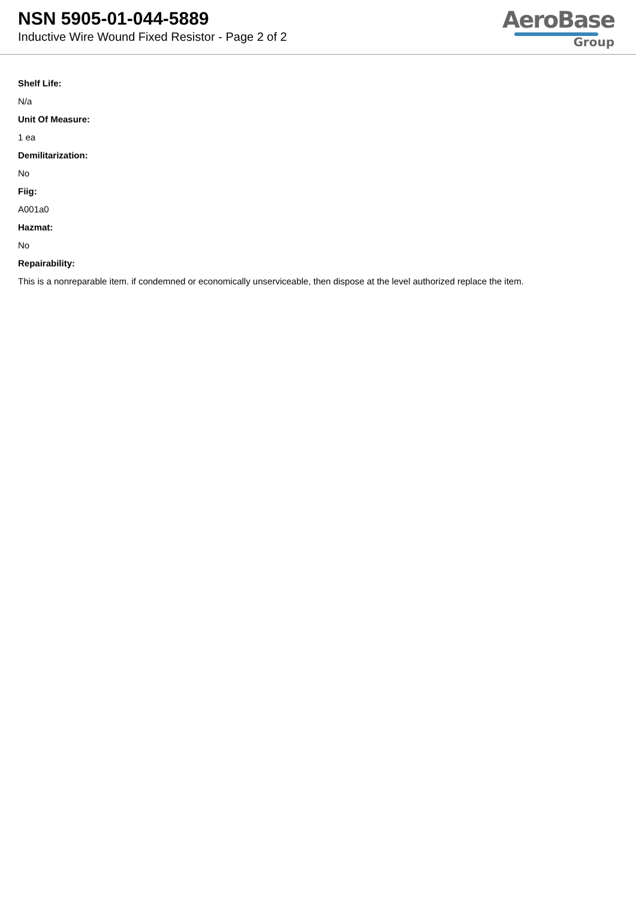NSN 5905-01-044-5889
Inductive Wire Wound Fixed Resistor - Page 2 of 2
AeroBase
Group
Shelf Life:
N/a
Unit Of Measure:
1 ea
Demilitarization:
No
Fiig:
A001a0
Hazmat:
No
Repairability:
This is a nonreparable item. if condemned or economically unserviceable, then dispose at the level authorized replace the item.